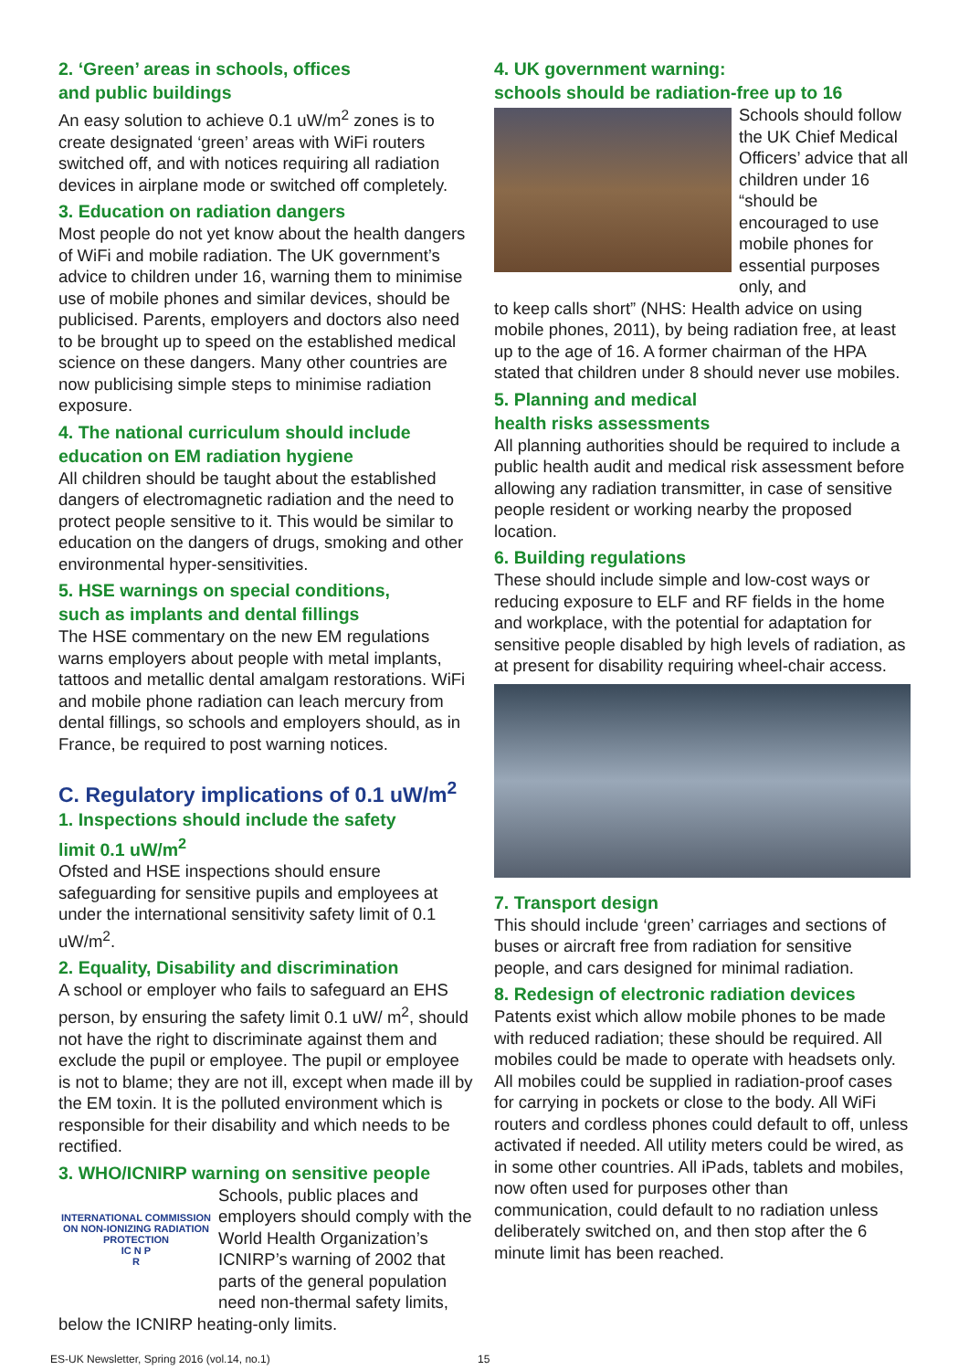2. ‘Green’ areas in schools, offices
and public buildings
An easy solution to achieve 0.1 uW/m<sup>2</sup> zones is to create designated ‘green’ areas with WiFi routers switched off, and with notices requiring all radiation devices in airplane mode or switched off completely.
3. Education on radiation dangers
Most people do not yet know about the health dangers of WiFi and mobile radiation. The UK government’s advice to children under 16, warning them to minimise use of mobile phones and similar devices, should be publicised. Parents, employers and doctors also need to be brought up to speed on the established medical science on these dangers. Many other countries are now publicising simple steps to minimise radiation exposure.
4. The national curriculum should include education on EM radiation hygiene
All children should be taught about the established dangers of electromagnetic radiation and the need to protect people sensitive to it. This would be similar to education on the dangers of drugs, smoking and other environmental hyper-sensitivities.
5. HSE warnings on special conditions,
such as implants and dental fillings
The HSE commentary on the new EM regulations warns employers about people with metal implants, tattoos and metallic dental amalgam restorations. WiFi and mobile phone radiation can leach mercury from dental fillings, so schools and employers should, as in France, be required to post warning notices.
C. Regulatory implications of 0.1 uW/m<sup>2</sup>
1. Inspections should include the safety
limit 0.1 uW/m<sup>2</sup>
Ofsted and HSE inspections should ensure safeguarding for sensitive pupils and employees at under the international sensitivity safety limit of 0.1 uW/m<sup>2</sup>.
2. Equality, Disability and discrimination
A school or employer who fails to safeguard an EHS person, by ensuring the safety limit 0.1 uW/ m<sup>2</sup>, should not have the right to discriminate against them and exclude the pupil or employee. The pupil or employee is not to blame; they are not ill, except when made ill by the EM toxin. It is the polluted environment which is responsible for their disability and which needs to be rectified.
3. WHO/ICNIRP warning on sensitive people
INTERNATIONAL COMMISSION ON NON-IONIZING RADIATION PROTECTION
IC N P
R
Schools, public places and employers should comply with the World Health Organization’s ICNIRP’s warning of 2002 that parts of the general population need non-thermal safety limits,
below the ICNIRP heating-only limits.
4. UK government warning:
schools should be radiation-free up to 16
Schools should follow the UK Chief Medical Officers’ advice that all children under 16 “should be encouraged to use mobile phones for essential purposes only, and
to keep calls short” (NHS: Health advice on using mobile phones, 2011), by being radiation free, at least up to the age of 16. A former chairman of the HPA stated that children under 8 should never use mobiles.
5. Planning and medical
health risks assessments
All planning authorities should be required to include a public health audit and medical risk assessment before allowing any radiation transmitter, in case of sensitive people resident or working nearby the proposed location.
6. Building regulations
These should include simple and low-cost ways or reducing exposure to ELF and RF fields in the home and workplace, with the potential for adaptation for sensitive people disabled by high levels of radiation, as at present for disability requiring wheel-chair access.
7. Transport design
This should include ‘green’ carriages and sections of buses or aircraft free from radiation for sensitive people, and cars designed for minimal radiation.
8. Redesign of electronic radiation devices
Patents exist which allow mobile phones to be made with reduced radiation; these should be required. All mobiles could be made to operate with headsets only. All mobiles could be supplied in radiation-proof cases for carrying in pockets or close to the body. All WiFi routers and cordless phones could default to off, unless activated if needed. All utility meters could be wired, as in some other countries. All iPads, tablets and mobiles, now often used for purposes other than communication, could default to no radiation unless deliberately switched on, and then stop after the 6 minute limit has been reached.
ES-UK Newsletter, Spring 2016 (vol.14, no.1) 15